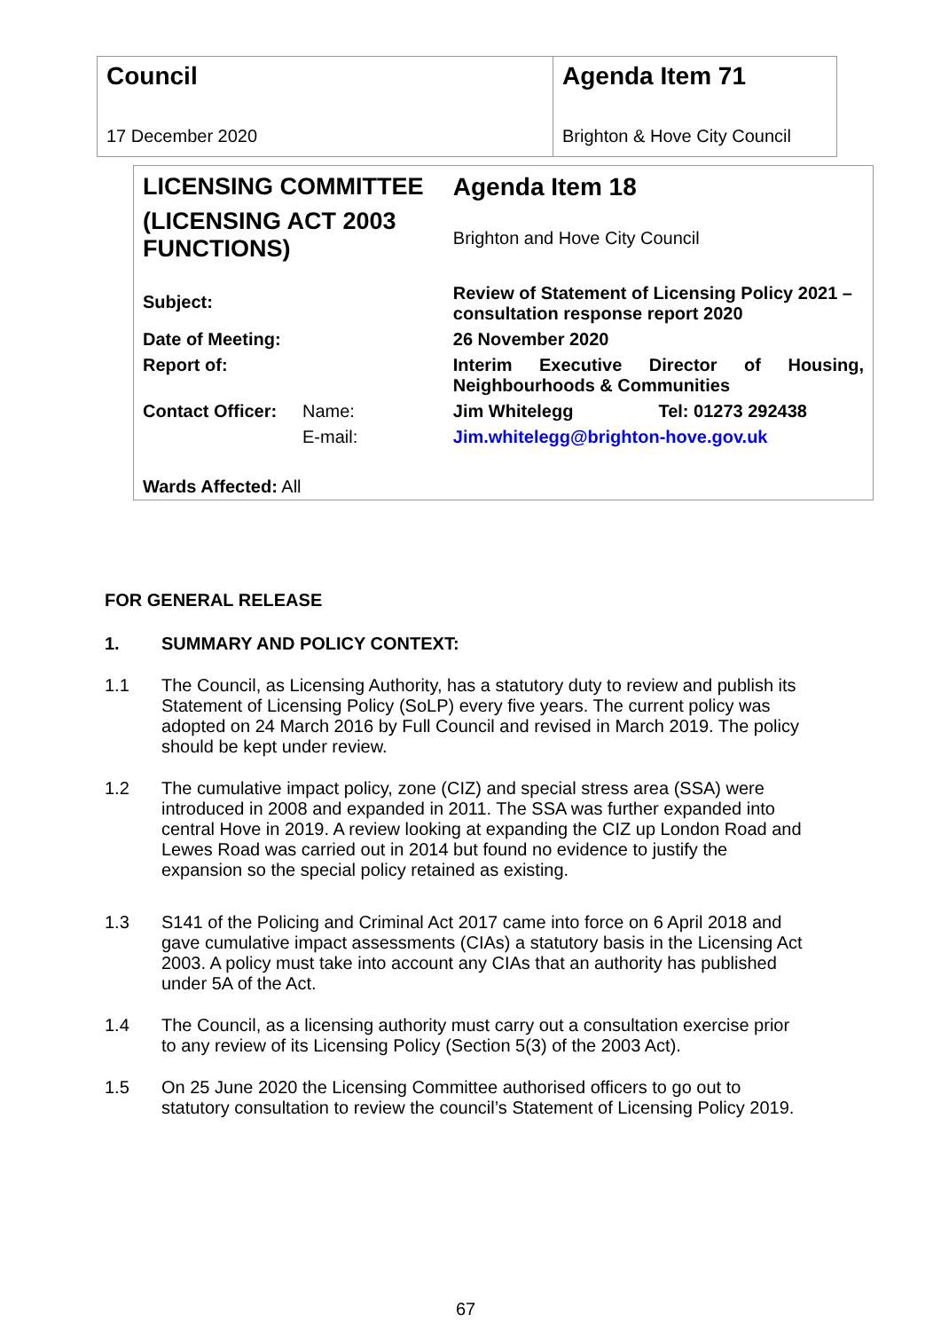| Council 17 December 2020 | Agenda Item 71 Brighton & Hove City Council |
| LICENSING COMMITTEE (LICENSING ACT 2003 FUNCTIONS) | | Agenda Item 18 Brighton and Hove City Council | |
| Subject: | | Review of Statement of Licensing Policy 2021 – consultation response report 2020 | |
| Date of Meeting: | | 26 November 2020 | |
| Report of: | | Interim Executive Director of Housing, Neighbourhoods & Communities | |
| Contact Officer: | Name: | Jim Whitelegg | Tel: 01273 292438 |
| | E-mail: | Jim.whitelegg@brighton-hove.gov.uk | |
| Wards Affected: All | | | |
FOR GENERAL RELEASE
1. SUMMARY AND POLICY CONTEXT:
1.1 The Council, as Licensing Authority, has a statutory duty to review and publish its Statement of Licensing Policy (SoLP) every five years. The current policy was adopted on 24 March 2016 by Full Council and revised in March 2019. The policy should be kept under review.
1.2 The cumulative impact policy, zone (CIZ) and special stress area (SSA) were introduced in 2008 and expanded in 2011. The SSA was further expanded into central Hove in 2019. A review looking at expanding the CIZ up London Road and Lewes Road was carried out in 2014 but found no evidence to justify the expansion so the special policy retained as existing.
1.3 S141 of the Policing and Criminal Act 2017 came into force on 6 April 2018 and gave cumulative impact assessments (CIAs) a statutory basis in the Licensing Act 2003. A policy must take into account any CIAs that an authority has published under 5A of the Act.
1.4 The Council, as a licensing authority must carry out a consultation exercise prior to any review of its Licensing Policy (Section 5(3) of the 2003 Act).
1.5 On 25 June 2020 the Licensing Committee authorised officers to go out to statutory consultation to review the council’s Statement of Licensing Policy 2019.
67